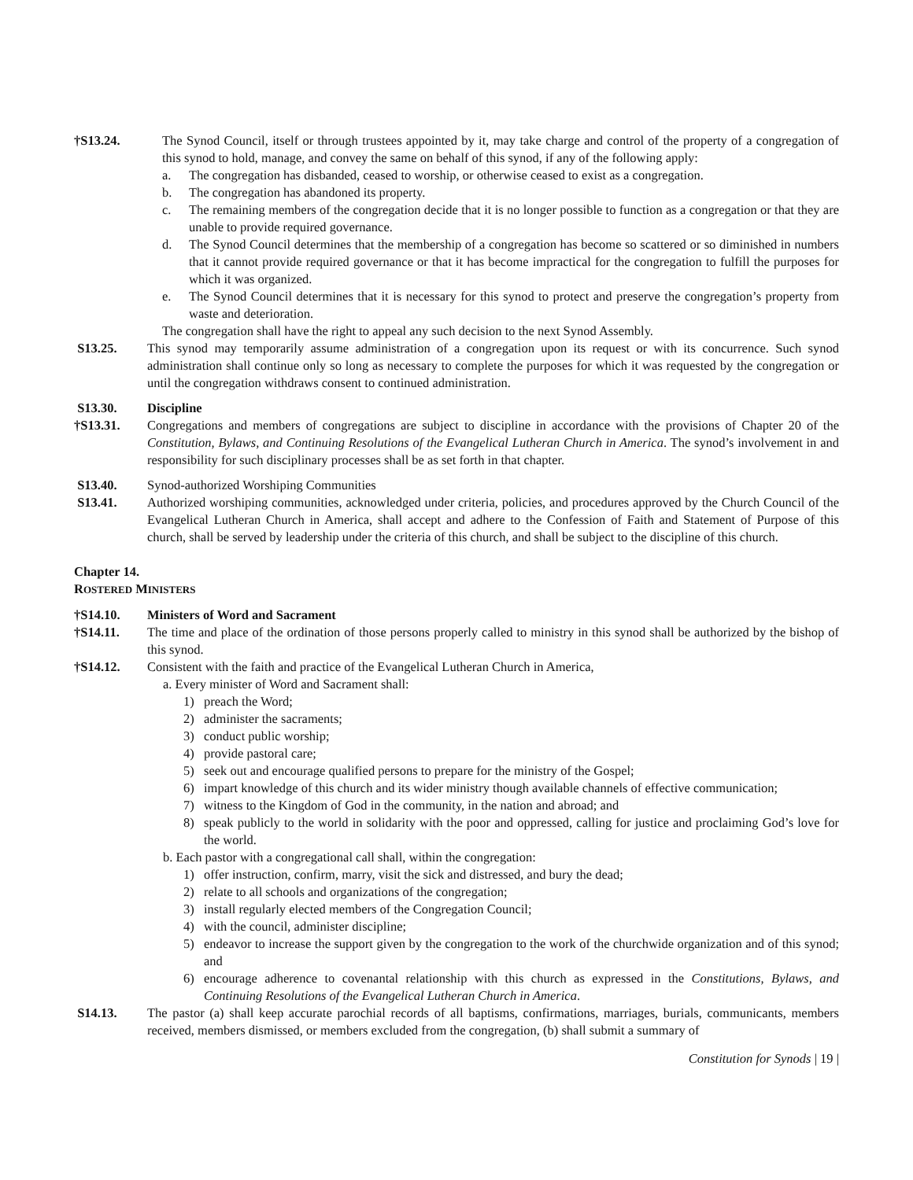†S13.24. The Synod Council, itself or through trustees appointed by it, may take charge and control of the property of a congregation of this synod to hold, manage, and convey the same on behalf of this synod, if any of the following apply:
a. The congregation has disbanded, ceased to worship, or otherwise ceased to exist as a congregation.
b. The congregation has abandoned its property.
c. The remaining members of the congregation decide that it is no longer possible to function as a congregation or that they are unable to provide required governance.
d. The Synod Council determines that the membership of a congregation has become so scattered or so diminished in numbers that it cannot provide required governance or that it has become impractical for the congregation to fulfill the purposes for which it was organized.
e. The Synod Council determines that it is necessary for this synod to protect and preserve the congregation’s property from waste and deterioration.
The congregation shall have the right to appeal any such decision to the next Synod Assembly.
S13.25. This synod may temporarily assume administration of a congregation upon its request or with its concurrence. Such synod administration shall continue only so long as necessary to complete the purposes for which it was requested by the congregation or until the congregation withdraws consent to continued administration.
S13.30. Discipline
†S13.31. Congregations and members of congregations are subject to discipline in accordance with the provisions of Chapter 20 of the Constitution, Bylaws, and Continuing Resolutions of the Evangelical Lutheran Church in America. The synod’s involvement in and responsibility for such disciplinary processes shall be as set forth in that chapter.
S13.40. Synod-authorized Worshiping Communities
S13.41. Authorized worshiping communities, acknowledged under criteria, policies, and procedures approved by the Church Council of the Evangelical Lutheran Church in America, shall accept and adhere to the Confession of Faith and Statement of Purpose of this church, shall be served by leadership under the criteria of this church, and shall be subject to the discipline of this church.
Chapter 14.
ROSTERED MINISTERS
†S14.10. Ministers of Word and Sacrament
†S14.11. The time and place of the ordination of those persons properly called to ministry in this synod shall be authorized by the bishop of this synod.
†S14.12. Consistent with the faith and practice of the Evangelical Lutheran Church in America,
a. Every minister of Word and Sacrament shall:
1) preach the Word;
2) administer the sacraments;
3) conduct public worship;
4) provide pastoral care;
5) seek out and encourage qualified persons to prepare for the ministry of the Gospel;
6) impart knowledge of this church and its wider ministry though available channels of effective communication;
7) witness to the Kingdom of God in the community, in the nation and abroad; and
8) speak publicly to the world in solidarity with the poor and oppressed, calling for justice and proclaiming God’s love for the world.
b. Each pastor with a congregational call shall, within the congregation:
1) offer instruction, confirm, marry, visit the sick and distressed, and bury the dead;
2) relate to all schools and organizations of the congregation;
3) install regularly elected members of the Congregation Council;
4) with the council, administer discipline;
5) endeavor to increase the support given by the congregation to the work of the churchwide organization and of this synod; and
6) encourage adherence to covenantal relationship with this church as expressed in the Constitutions, Bylaws, and Continuing Resolutions of the Evangelical Lutheran Church in America.
S14.13. The pastor (a) shall keep accurate parochial records of all baptisms, confirmations, marriages, burials, communicants, members received, members dismissed, or members excluded from the congregation, (b) shall submit a summary of
Constitution for Synods | 19 |